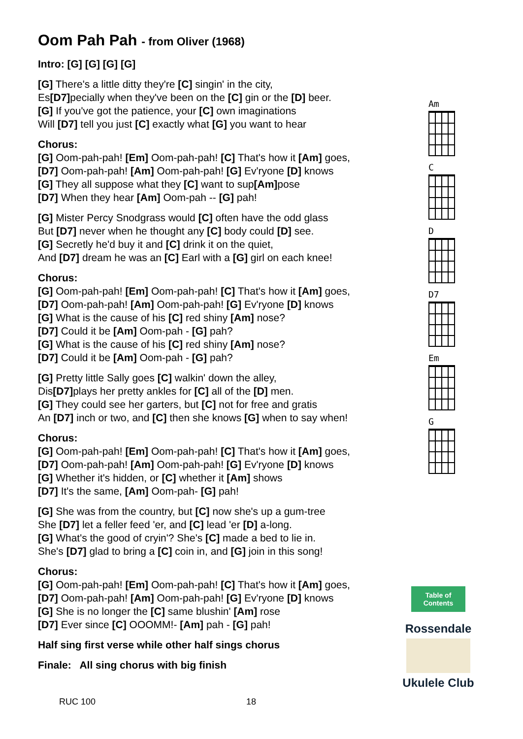Oom Pah Pah - from Oliver (1968)
Intro: [G] [G] [G] [G]
[G] There's a little ditty they're [C] singin' in the city,
Es[D7] pecially when they've been on the [C] gin or the [D] beer.
[G] If you've got the patience, your [C] own imaginations
Will [D7] tell you just [C] exactly what [G] you want to hear
Chorus:
[G] Oom-pah-pah! [Em] Oom-pah-pah! [C] That's how it [Am] goes,
[D7] Oom-pah-pah! [Am] Oom-pah-pah! [G] Ev'ryone [D] knows
[G] They all suppose what they [C] want to sup[Am] pose
[D7] When they hear [Am] Oom-pah -- [G] pah!
[G] Mister Percy Snodgrass would [C] often have the odd glass
But [D7] never when he thought any [C] body could [D] see.
[G] Secretly he'd buy it and [C] drink it on the quiet,
And [D7] dream he was an [C] Earl with a [G] girl on each knee!
Chorus:
[G] Oom-pah-pah! [Em] Oom-pah-pah! [C] That's how it [Am] goes,
[D7] Oom-pah-pah! [Am] Oom-pah-pah! [G] Ev'ryone [D] knows
[G] What is the cause of his [C] red shiny [Am] nose?
[D7] Could it be [Am] Oom-pah - [G] pah?
[G] What is the cause of his [C] red shiny [Am] nose?
[D7] Could it be [Am] Oom-pah - [G] pah?
[G] Pretty little Sally goes [C] walkin' down the alley,
Dis[D7] plays her pretty ankles for [C] all of the [D] men.
[G] They could see her garters, but [C] not for free and gratis
An [D7] inch or two, and [C] then she knows [G] when to say when!
Chorus:
[G] Oom-pah-pah! [Em] Oom-pah-pah! [C] That's how it [Am] goes,
[D7] Oom-pah-pah! [Am] Oom-pah-pah! [G] Ev'ryone [D] knows
[G] Whether it's hidden, or [C] whether it [Am] shows
[D7] It's the same, [Am] Oom-pah- [G] pah!
[G] She was from the country, but [C] now she's up a gum-tree
She [D7] let a feller feed 'er, and [C] lead 'er [D] a-long.
[G] What's the good of cryin'? She's [C] made a bed to lie in.
She's [D7] glad to bring a [C] coin in, and [G] join in this song!
Chorus:
[G] Oom-pah-pah! [Em] Oom-pah-pah! [C] That's how it [Am] goes,
[D7] Oom-pah-pah! [Am] Oom-pah-pah! [G] Ev'ryone [D] knows
[G] She is no longer the [C] same blushin' [Am] rose
[D7] Ever since [C] OOOMM!- [Am] pah - [G] pah!
Half sing first verse while other half sings chorus
Finale: All sing chorus with big finish
Am
C
D
D7
Em
G
Table of Contents
Rossendale
Ukulele Club
RUC 100 18